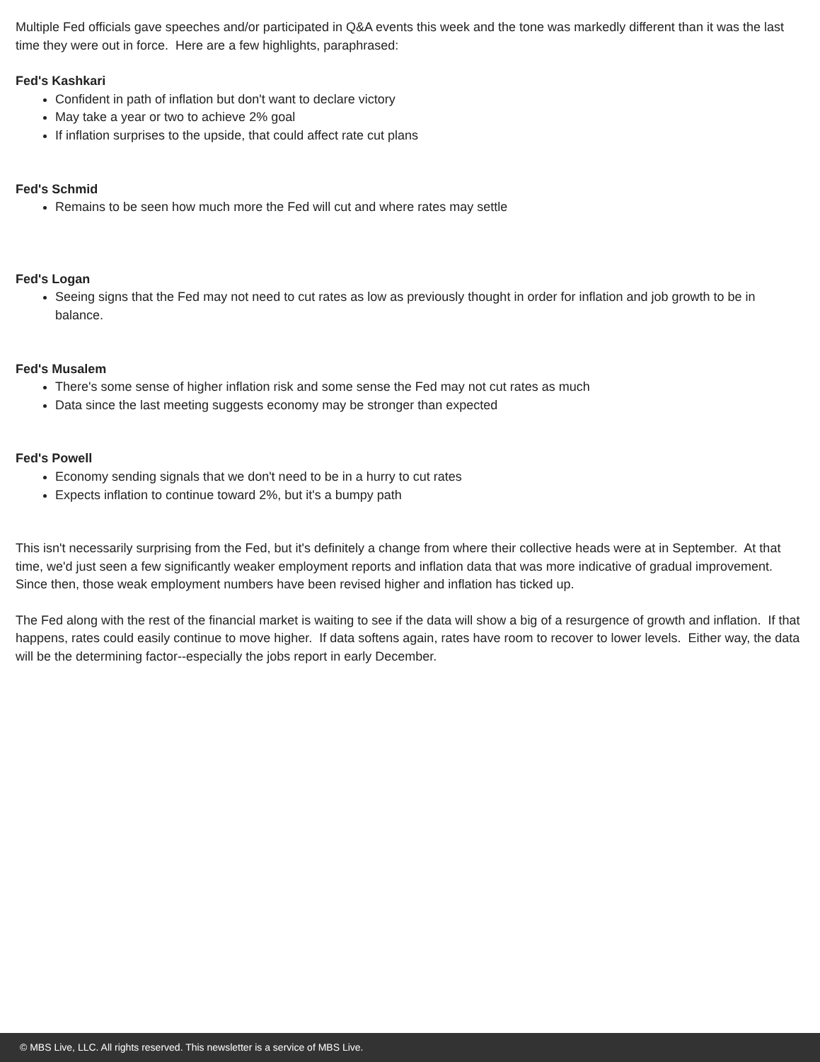Multiple Fed officials gave speeches and/or participated in Q&A events this week and the tone was markedly different than it was the last time they were out in force. Here are a few highlights, paraphrased:
Fed's Kashkari
Confident in path of inflation but don't want to declare victory
May take a year or two to achieve 2% goal
If inflation surprises to the upside, that could affect rate cut plans
Fed's Schmid
Remains to be seen how much more the Fed will cut and where rates may settle
Fed's Logan
Seeing signs that the Fed may not need to cut rates as low as previously thought in order for inflation and job growth to be in balance.
Fed's Musalem
There's some sense of higher inflation risk and some sense the Fed may not cut rates as much
Data since the last meeting suggests economy may be stronger than expected
Fed's Powell
Economy sending signals that we don't need to be in a hurry to cut rates
Expects inflation to continue toward 2%, but it's a bumpy path
This isn't necessarily surprising from the Fed, but it's definitely a change from where their collective heads were at in September. At that time, we'd just seen a few significantly weaker employment reports and inflation data that was more indicative of gradual improvement. Since then, those weak employment numbers have been revised higher and inflation has ticked up.
The Fed along with the rest of the financial market is waiting to see if the data will show a big of a resurgence of growth and inflation. If that happens, rates could easily continue to move higher. If data softens again, rates have room to recover to lower levels. Either way, the data will be the determining factor--especially the jobs report in early December.
© MBS Live, LLC. All rights reserved. This newsletter is a service of MBS Live.